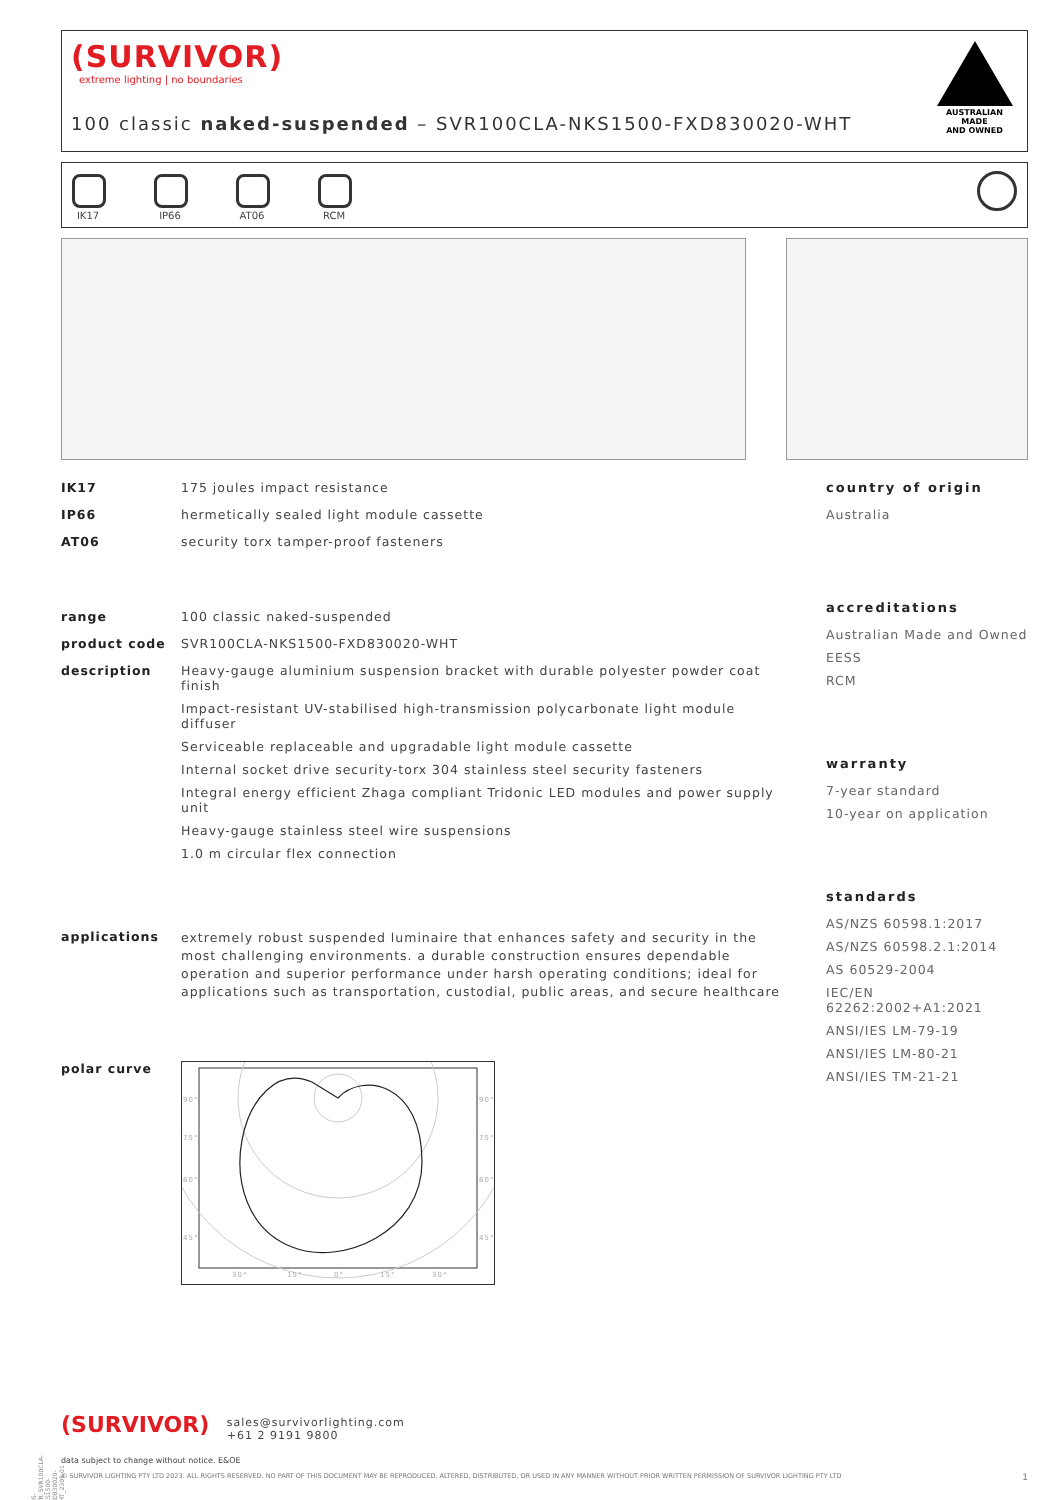(SURVIVOR)
extreme lighting | no boundaries
100 classic naked-suspended – SVR100CLA-NKS1500-FXD830020-WHT
AUSTRALIAN MADE
AND OWNED
IK17
IP66
AT06
RCM
IK17 175 joules impact resistance
IP66 hermetically sealed light module cassette
AT06 security torx tamper-proof fasteners
range 100 classic naked-suspended
product code SVR100CLA-NKS1500-FXD830020-WHT
description Heavy-gauge aluminium suspension bracket with durable polyester powder coat finish
Impact-resistant UV-stabilised high-transmission polycarbonate light module diffuser
Serviceable replaceable and upgradable light module cassette
Internal socket drive security-torx 304 stainless steel security fasteners
Integral energy efficient Zhaga compliant Tridonic LED modules and power supply unit
Heavy-gauge stainless steel wire suspensions
1.0 m circular flex connection
applications
extremely robust suspended luminaire that enhances safety and security in the most challenging environments. a durable construction ensures dependable operation and superior performance under harsh operating conditions; ideal for applications such as transportation, custodial, public areas, and secure healthcare
polar curve
90°
90°
75°
75°
60°
60°
45°
45°
30°
15°
0°
15°
30°
country of origin
Australia
accreditations
Australian Made and Owned
EESS
RCM
warranty
7-year standard
10-year on application
standards
AS/NZS 60598.1:2017
AS/NZS 60598.2.1:2014
AS 60529-2004
IEC/EN 62262:2002+A1:2021
ANSI/IES LM-79-19
ANSI/IES LM-80-21
ANSI/IES TM-21-21
(SURVIVOR) sales@survivorlighting.com
+61 2 9191 9800
data subject to change without notice. E&OE
© SURVIVOR LIGHTING PTY LTD 2023. ALL RIGHTS RESERVED. NO PART OF THIS DOCUMENT MAY BE REPRODUCED, ALTERED, DISTRIBUTED, OR USED IN ANY MANNER WITHOUT PRIOR WRITTEN PERMISSION OF SURVIVOR LIGHTING PTY LTD 1
PDS-SVR_SVR100CLA-NKS1500-FXD830020-WHT_2308-01